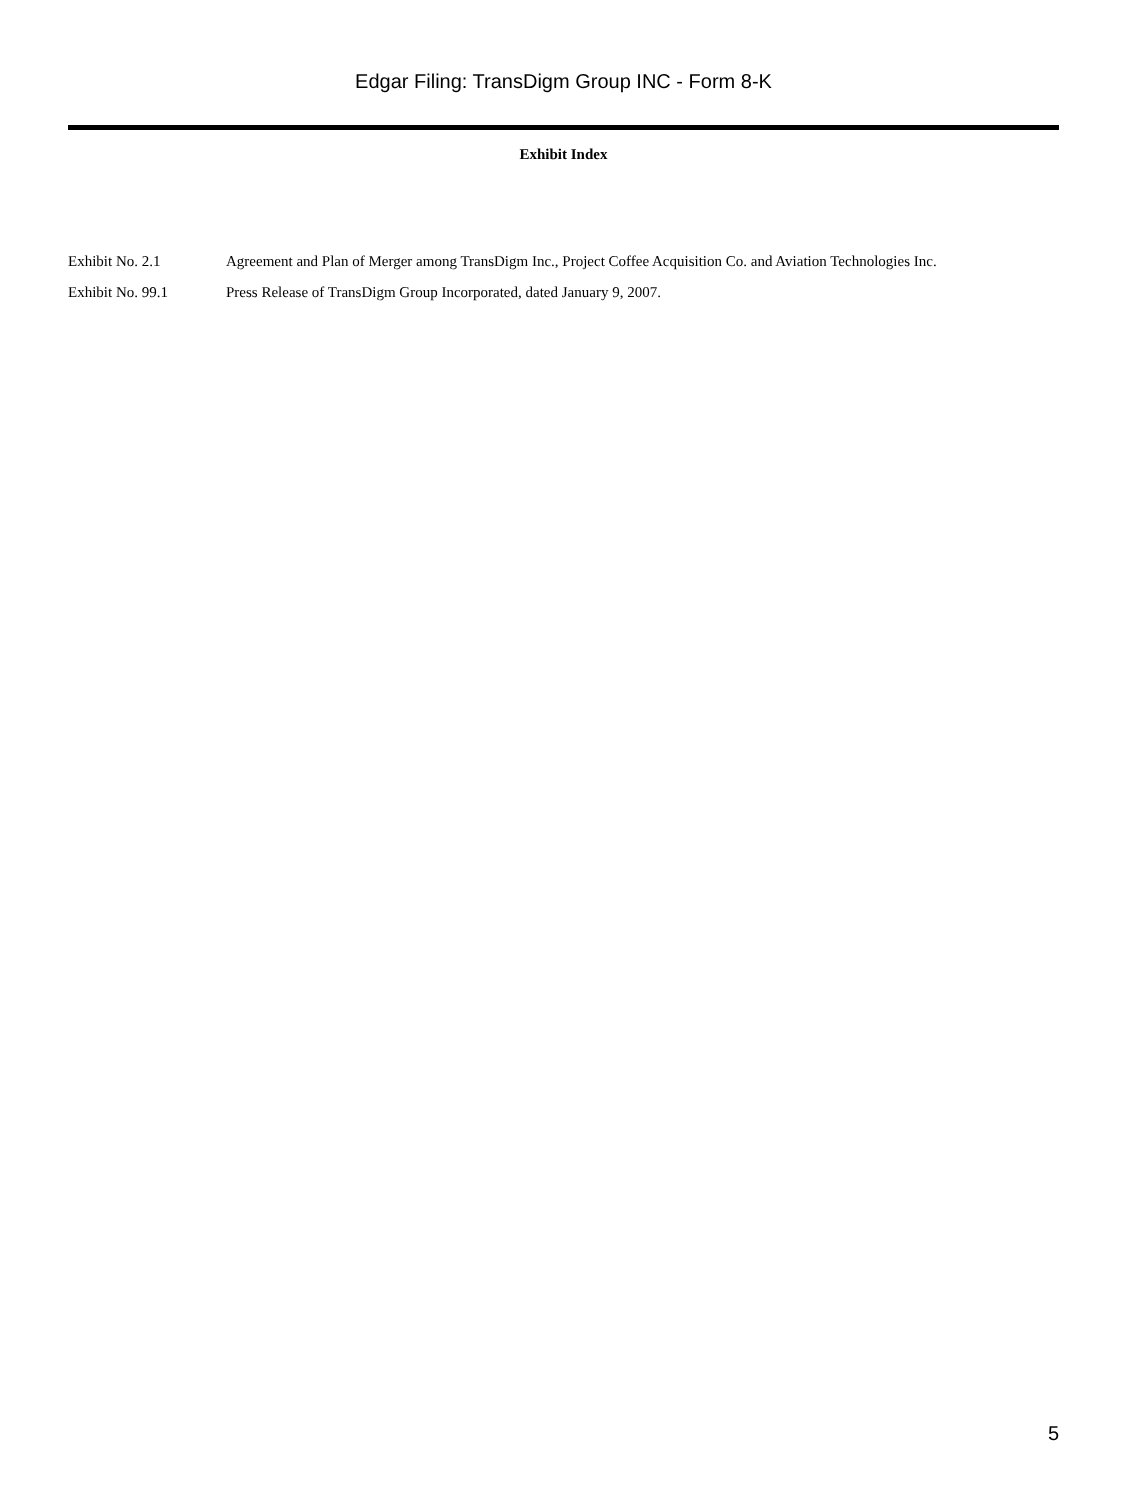Edgar Filing: TransDigm Group INC - Form 8-K
Exhibit Index
| Exhibit No. 2.1 | Agreement and Plan of Merger among TransDigm Inc., Project Coffee Acquisition Co. and Aviation Technologies Inc. |
| Exhibit No. 99.1 | Press Release of TransDigm Group Incorporated, dated January 9, 2007. |
5